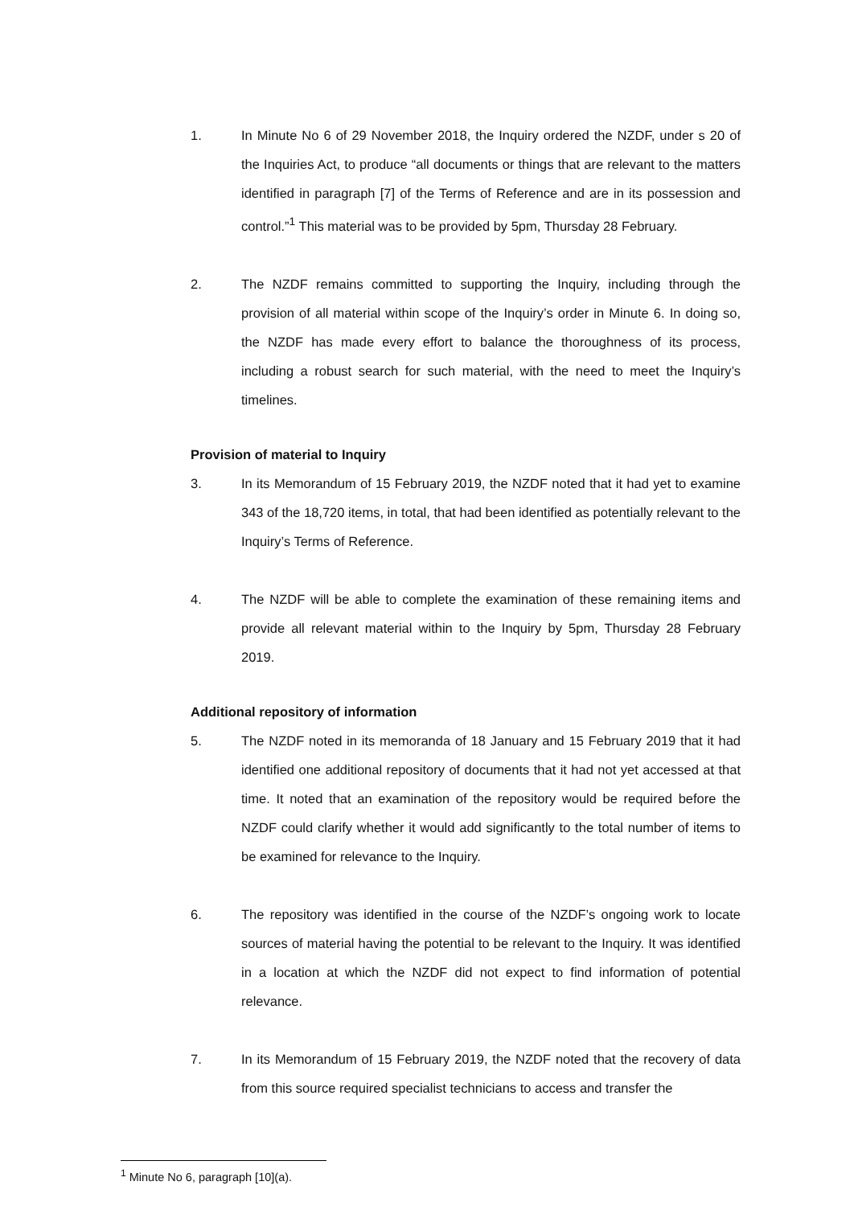1. In Minute No 6 of 29 November 2018, the Inquiry ordered the NZDF, under s 20 of the Inquiries Act, to produce “all documents or things that are relevant to the matters identified in paragraph [7] of the Terms of Reference and are in its possession and control.”<sup>1</sup> This material was to be provided by 5pm, Thursday 28 February.
2. The NZDF remains committed to supporting the Inquiry, including through the provision of all material within scope of the Inquiry’s order in Minute 6. In doing so, the NZDF has made every effort to balance the thoroughness of its process, including a robust search for such material, with the need to meet the Inquiry’s timelines.
Provision of material to Inquiry
3. In its Memorandum of 15 February 2019, the NZDF noted that it had yet to examine 343 of the 18,720 items, in total, that had been identified as potentially relevant to the Inquiry’s Terms of Reference.
4. The NZDF will be able to complete the examination of these remaining items and provide all relevant material within to the Inquiry by 5pm, Thursday 28 February 2019.
Additional repository of information
5. The NZDF noted in its memoranda of 18 January and 15 February 2019 that it had identified one additional repository of documents that it had not yet accessed at that time. It noted that an examination of the repository would be required before the NZDF could clarify whether it would add significantly to the total number of items to be examined for relevance to the Inquiry.
6. The repository was identified in the course of the NZDF’s ongoing work to locate sources of material having the potential to be relevant to the Inquiry. It was identified in a location at which the NZDF did not expect to find information of potential relevance.
7. In its Memorandum of 15 February 2019, the NZDF noted that the recovery of data from this source required specialist technicians to access and transfer the
<sup>1</sup> Minute No 6, paragraph [10](a).